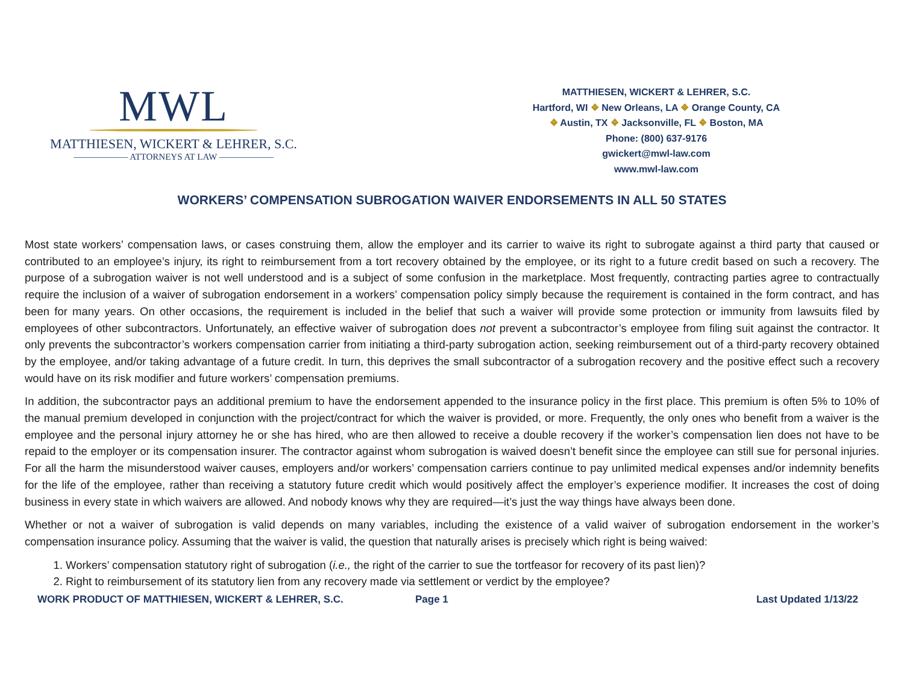MWL
MATTHIESEN, WICKERT & LEHRER, S.C.
—————— ATTORNEYS AT LAW ——————
MATTHIESEN, WICKERT & LEHRER, S.C.
Hartford, WI ❖ New Orleans, LA ❖ Orange County, CA
❖ Austin, TX ❖ Jacksonville, FL ❖ Boston, MA
Phone: (800) 637-9176
gwickert@mwl-law.com
www.mwl-law.com
WORKERS’ COMPENSATION SUBROGATION WAIVER ENDORSEMENTS IN ALL 50 STATES
Most state workers’ compensation laws, or cases construing them, allow the employer and its carrier to waive its right to subrogate against a third party that caused or contributed to an employee’s injury, its right to reimbursement from a tort recovery obtained by the employee, or its right to a future credit based on such a recovery. The purpose of a subrogation waiver is not well understood and is a subject of some confusion in the marketplace. Most frequently, contracting parties agree to contractually require the inclusion of a waiver of subrogation endorsement in a workers’ compensation policy simply because the requirement is contained in the form contract, and has been for many years. On other occasions, the requirement is included in the belief that such a waiver will provide some protection or immunity from lawsuits filed by employees of other subcontractors. Unfortunately, an effective waiver of subrogation does not prevent a subcontractor’s employee from filing suit against the contractor. It only prevents the subcontractor’s workers compensation carrier from initiating a third-party subrogation action, seeking reimbursement out of a third-party recovery obtained by the employee, and/or taking advantage of a future credit. In turn, this deprives the small subcontractor of a subrogation recovery and the positive effect such a recovery would have on its risk modifier and future workers’ compensation premiums.
In addition, the subcontractor pays an additional premium to have the endorsement appended to the insurance policy in the first place. This premium is often 5% to 10% of the manual premium developed in conjunction with the project/contract for which the waiver is provided, or more. Frequently, the only ones who benefit from a waiver is the employee and the personal injury attorney he or she has hired, who are then allowed to receive a double recovery if the worker’s compensation lien does not have to be repaid to the employer or its compensation insurer. The contractor against whom subrogation is waived doesn’t benefit since the employee can still sue for personal injuries. For all the harm the misunderstood waiver causes, employers and/or workers’ compensation carriers continue to pay unlimited medical expenses and/or indemnity benefits for the life of the employee, rather than receiving a statutory future credit which would positively affect the employer’s experience modifier. It increases the cost of doing business in every state in which waivers are allowed. And nobody knows why they are required—it’s just the way things have always been done.
Whether or not a waiver of subrogation is valid depends on many variables, including the existence of a valid waiver of subrogation endorsement in the worker’s compensation insurance policy. Assuming that the waiver is valid, the question that naturally arises is precisely which right is being waived:
1. Workers’ compensation statutory right of subrogation (i.e., the right of the carrier to sue the tortfeasor for recovery of its past lien)?
2. Right to reimbursement of its statutory lien from any recovery made via settlement or verdict by the employee?
WORK PRODUCT OF MATTHIESEN, WICKERT & LEHRER, S.C. Page 1 Last Updated 1/13/22